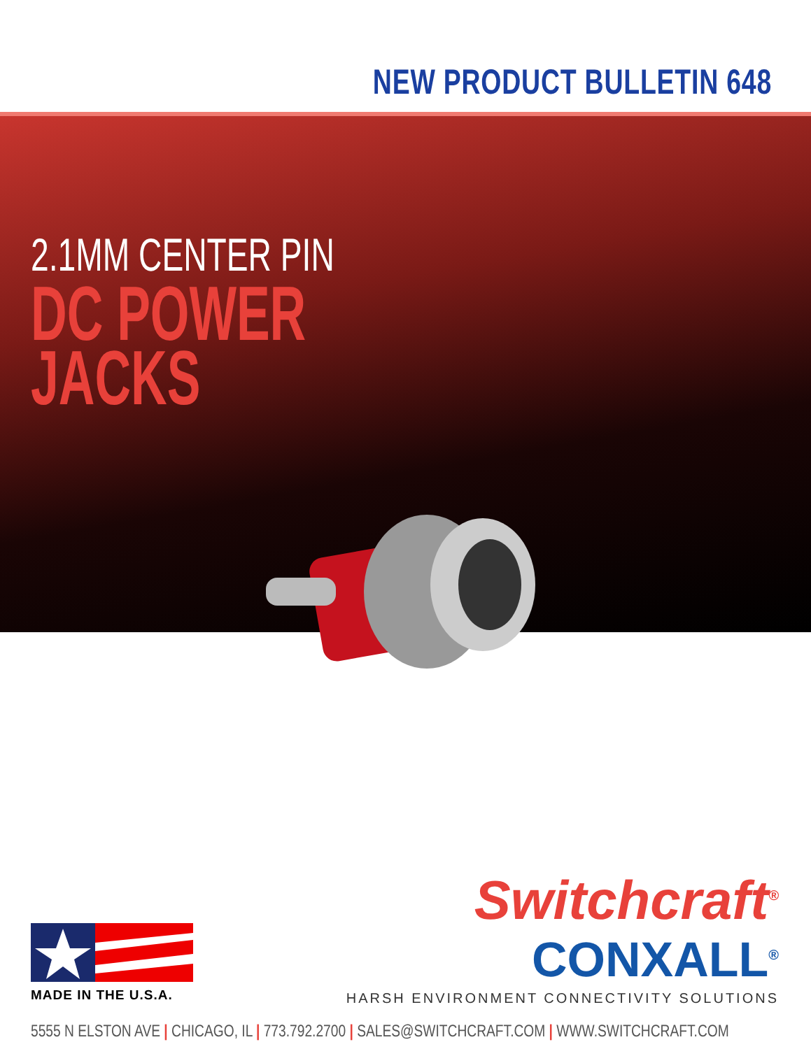NEW PRODUCT BULLETIN 648
2.1MM CENTER PIN
DC POWER
JACKS
MADE IN THE U.S.A.
Switchcraft<sup>®</sup>
CONXALL<sup>®</sup>
HARSH ENVIRONMENT CONNECTIVITY SOLUTIONS
5555 N ELSTON AVE | CHICAGO, IL | 773.792.2700 | SALES@SWITCHCRAFT.COM | WWW.SWITCHCRAFT.COM